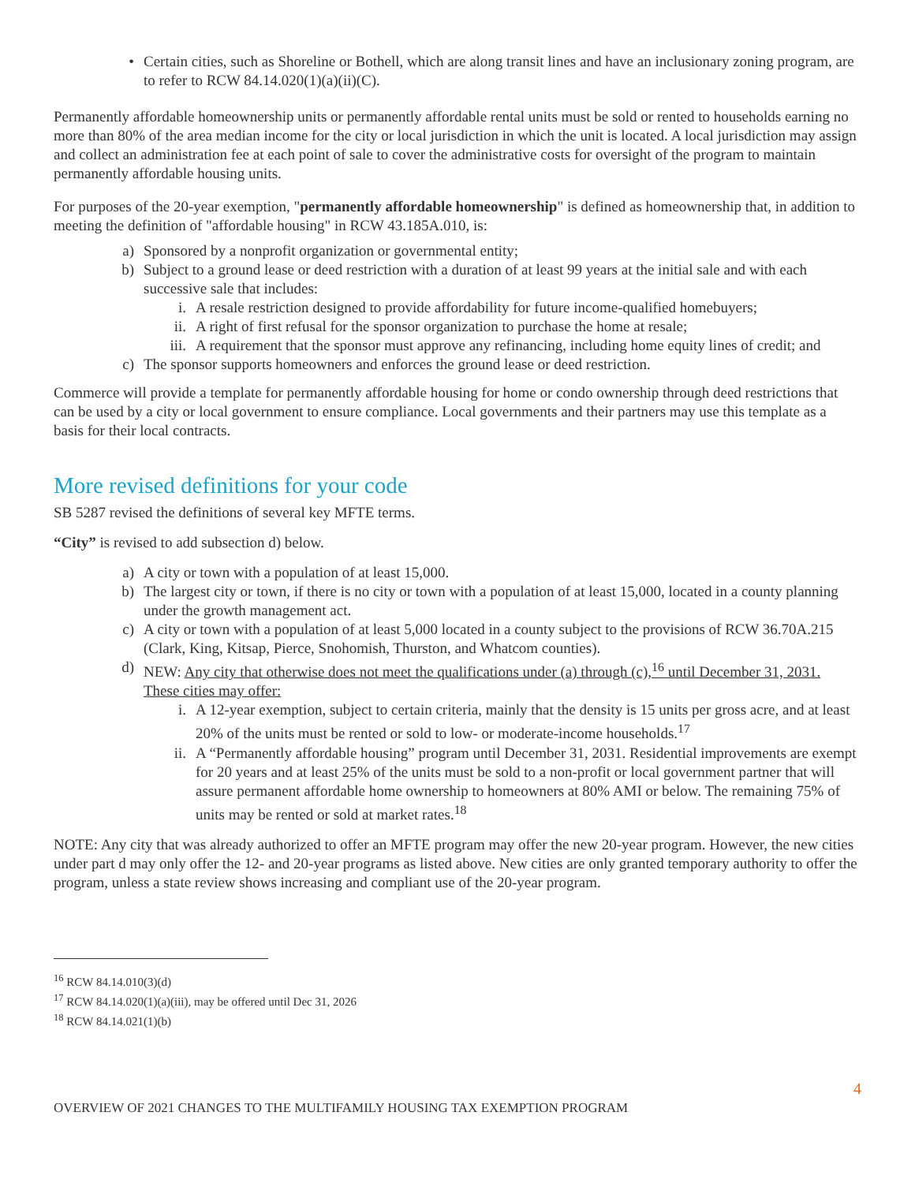• Certain cities, such as Shoreline or Bothell, which are along transit lines and have an inclusionary zoning program, are to refer to RCW 84.14.020(1)(a)(ii)(C).
Permanently affordable homeownership units or permanently affordable rental units must be sold or rented to households earning no more than 80% of the area median income for the city or local jurisdiction in which the unit is located. A local jurisdiction may assign and collect an administration fee at each point of sale to cover the administrative costs for oversight of the program to maintain permanently affordable housing units.
For purposes of the 20-year exemption, "permanently affordable homeownership" is defined as homeownership that, in addition to meeting the definition of "affordable housing" in RCW 43.185A.010, is:
a) Sponsored by a nonprofit organization or governmental entity;
b) Subject to a ground lease or deed restriction with a duration of at least 99 years at the initial sale and with each successive sale that includes:
i. A resale restriction designed to provide affordability for future income-qualified homebuyers;
ii.
A right of first refusal for the sponsor organization to purchase the home at resale;
iii.
A requirement that the sponsor must approve any refinancing, including home equity lines of credit; and
c) The sponsor supports homeowners and enforces the ground lease or deed restriction.
Commerce will provide a template for permanently affordable housing for home or condo ownership through deed restrictions that can be used by a city or local government to ensure compliance. Local governments and their partners may use this template as a basis for their local contracts.
More revised definitions for your code
SB 5287 revised the definitions of several key MFTE terms.
“City” is revised to add subsection d) below.
a) A city or town with a population of at least 15,000.
b) The largest city or town, if there is no city or town with a population of at least 15,000, located in a county planning under the growth management act.
c) A city or town with a population of at least 5,000 located in a county subject to the provisions of RCW 36.70A.215 (Clark, King, Kitsap, Pierce, Snohomish, Thurston, and Whatcom counties).
d) NEW: Any city that otherwise does not meet the qualifications under (a) through (c),<sup>16</sup> until December 31, 2031. These cities may offer:
i. A 12-year exemption, subject to certain criteria, mainly that the density is 15 units per gross acre, and at least 20% of the units must be rented or sold to low- or moderate-income households.<sup>17</sup>
ii.
A “Permanently affordable housing” program until December 31, 2031. Residential improvements are exempt for 20 years and at least 25% of the units must be sold to a non-profit or local government partner that will assure permanent affordable home ownership to homeowners at 80% AMI or below. The remaining 75% of units may be rented or sold at market rates.<sup>18</sup>
NOTE: Any city that was already authorized to offer an MFTE program may offer the new 20-year program. However, the new cities under part d may only offer the 12- and 20-year programs as listed above. New cities are only granted temporary authority to offer the program, unless a state review shows increasing and compliant use of the 20-year program.
<sup>16</sup> RCW 84.14.010(3)(d)
<sup>17</sup> RCW 84.14.020(1)(a)(iii), may be offered until Dec 31, 2026
<sup>18</sup> RCW 84.14.021(1)(b)
4
OVERVIEW OF 2021 CHANGES TO THE MULTIFAMILY HOUSING TAX EXEMPTION PROGRAM